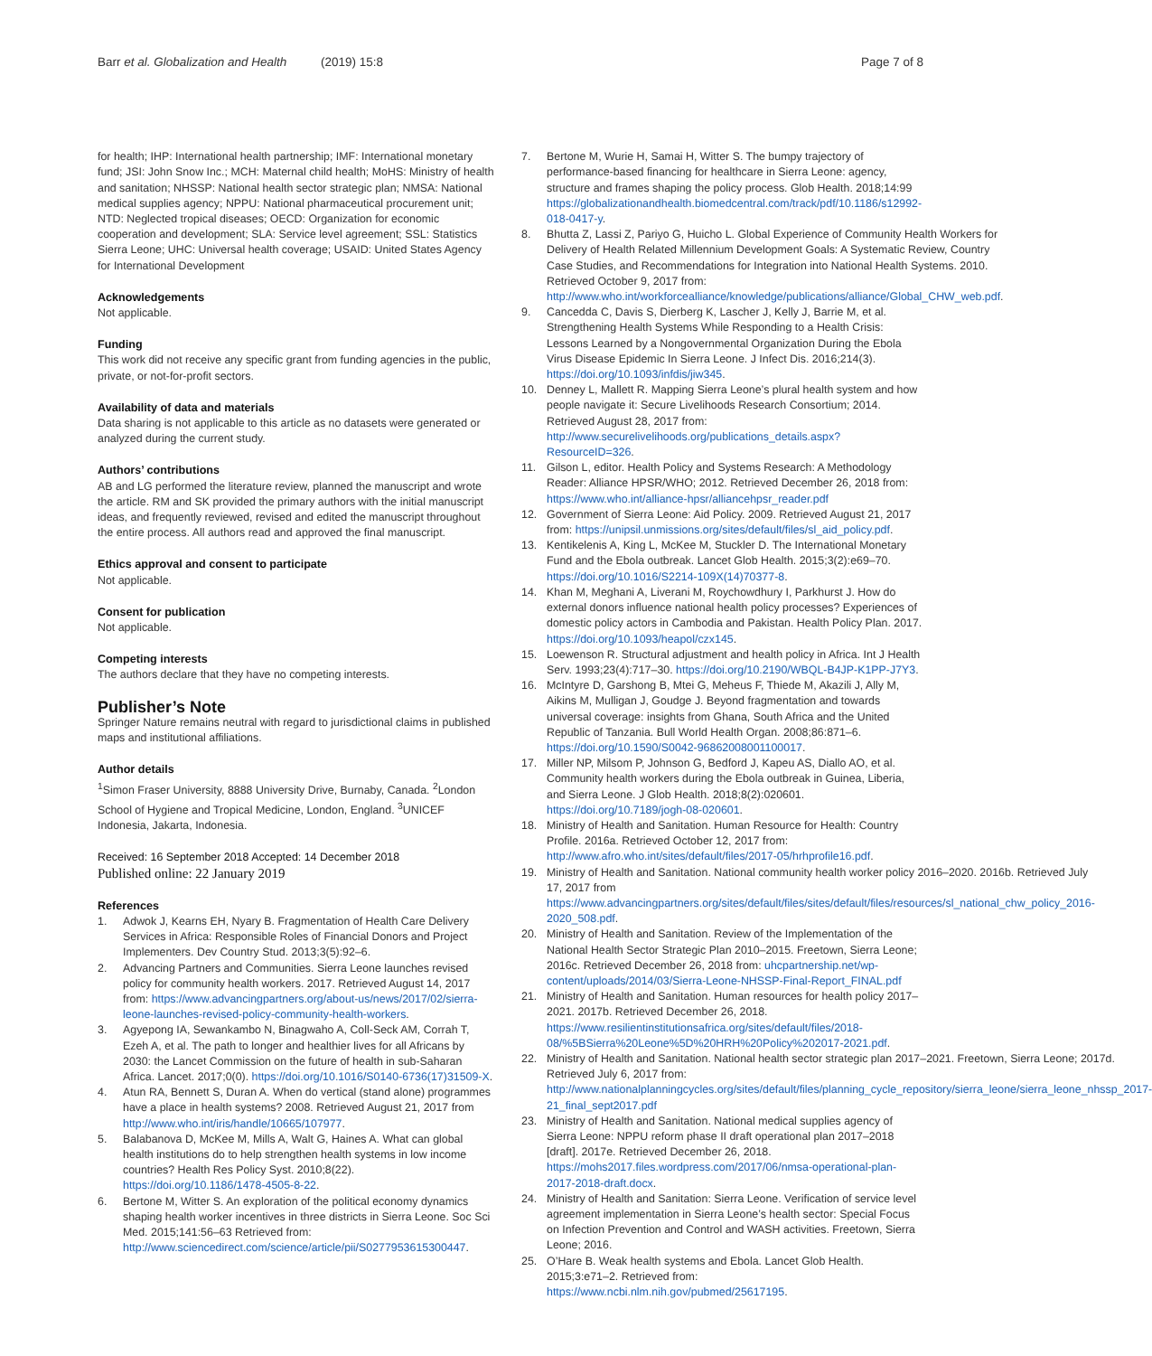Barr et al. Globalization and Health (2019) 15:8 Page 7 of 8
for health; IHP: International health partnership; IMF: International monetary fund; JSI: John Snow Inc.; MCH: Maternal child health; MoHS: Ministry of health and sanitation; NHSSP: National health sector strategic plan; NMSA: National medical supplies agency; NPPU: National pharmaceutical procurement unit; NTD: Neglected tropical diseases; OECD: Organization for economic cooperation and development; SLA: Service level agreement; SSL: Statistics Sierra Leone; UHC: Universal health coverage; USAID: United States Agency for International Development
Acknowledgements
Not applicable.
Funding
This work did not receive any specific grant from funding agencies in the public, private, or not-for-profit sectors.
Availability of data and materials
Data sharing is not applicable to this article as no datasets were generated or analyzed during the current study.
Authors’ contributions
AB and LG performed the literature review, planned the manuscript and wrote the article. RM and SK provided the primary authors with the initial manuscript ideas, and frequently reviewed, revised and edited the manuscript throughout the entire process. All authors read and approved the final manuscript.
Ethics approval and consent to participate
Not applicable.
Consent for publication
Not applicable.
Competing interests
The authors declare that they have no competing interests.
Publisher’s Note
Springer Nature remains neutral with regard to jurisdictional claims in published maps and institutional affiliations.
Author details
<sup>1</sup> Simon Fraser University, 8888 University Drive, Burnaby, Canada. <sup>2</sup>London School of Hygiene and Tropical Medicine, London, England. <sup>3</sup>UNICEF Indonesia, Jakarta, Indonesia.
Received: 16 September 2018 Accepted: 14 December 2018
Published online: 22 January 2019
References
1. Adwok J, Kearns EH, Nyary B. Fragmentation of Health Care Delivery Services in Africa: Responsible Roles of Financial Donors and Project Implementers. Dev Country Stud. 2013;3(5):92–6.
2. Advancing Partners and Communities. Sierra Leone launches revised policy for community health workers. 2017. Retrieved August 14, 2017 from: https://www.advancingpartners.org/about-us/news/2017/02/sierra-leone-launches-revised-policy-community-health-workers.
3. Agyepong IA, Sewankambo N, Binagwaho A, Coll-Seck AM, Corrah T, Ezeh A, et al. The path to longer and healthier lives for all Africans by 2030: the Lancet Commission on the future of health in sub-Saharan Africa. Lancet. 2017;0(0). https://doi.org/10.1016/S0140-6736(17)31509-X.
4. Atun RA, Bennett S, Duran A. When do vertical (stand alone) programmes have a place in health systems? 2008. Retrieved August 21, 2017 from http://www.who.int/iris/handle/10665/107977.
5. Balabanova D, McKee M, Mills A, Walt G, Haines A. What can global health institutions do to help strengthen health systems in low income countries? Health Res Policy Syst. 2010;8(22). https://doi.org/10.1186/1478-4505-8-22.
6. Bertone M, Witter S. An exploration of the political economy dynamics shaping health worker incentives in three districts in Sierra Leone. Soc Sci Med. 2015;141:56–63 Retrieved from: http://www.sciencedirect.com/science/article/pii/S0277953615300447.
7. Bertone M, Wurie H, Samai H, Witter S. The bumpy trajectory of performance-based financing for healthcare in Sierra Leone: agency, structure and frames shaping the policy process. Glob Health. 2018;14:99 https://globalizationandhealth.biomedcentral.com/track/pdf/10.1186/s12992-018-0417-y.
8. Bhutta Z, Lassi Z, Pariyo G, Huicho L. Global Experience of Community Health Workers for Delivery of Health Related Millennium Development Goals: A Systematic Review, Country Case Studies, and Recommendations for Integration into National Health Systems. 2010. Retrieved October 9, 2017 from: http://www.who.int/workforcealliance/knowledge/publications/alliance/Global_CHW_web.pdf.
9. Cancedda C, Davis S, Dierberg K, Lascher J, Kelly J, Barrie M, et al. Strengthening Health Systems While Responding to a Health Crisis: Lessons Learned by a Nongovernmental Organization During the Ebola Virus Disease Epidemic In Sierra Leone. J Infect Dis. 2016;214(3). https://doi.org/10.1093/infdis/jiw345.
10. Denney L, Mallett R. Mapping Sierra Leone’s plural health system and how people navigate it: Secure Livelihoods Research Consortium; 2014. Retrieved August 28, 2017 from: http://www.securelivelihoods.org/publications_details.aspx?ResourceID=326.
11. Gilson L, editor. Health Policy and Systems Research: A Methodology Reader: Alliance HPSR/WHO; 2012. Retrieved December 26, 2018 from: https://www.who.int/alliance-hpsr/alliancehpsr_reader.pdf
12. Government of Sierra Leone: Aid Policy. 2009. Retrieved August 21, 2017 from: https://unipsil.unmissions.org/sites/default/files/sl_aid_policy.pdf.
13. Kentikelenis A, King L, McKee M, Stuckler D. The International Monetary Fund and the Ebola outbreak. Lancet Glob Health. 2015;3(2):e69–70. https://doi.org/10.1016/S2214-109X(14)70377-8.
14. Khan M, Meghani A, Liverani M, Roychowdhury I, Parkhurst J. How do external donors influence national health policy processes? Experiences of domestic policy actors in Cambodia and Pakistan. Health Policy Plan. 2017. https://doi.org/10.1093/heapol/czx145.
15. Loewenson R. Structural adjustment and health policy in Africa. Int J Health Serv. 1993;23(4):717–30. https://doi.org/10.2190/WBQL-B4JP-K1PP-J7Y3.
16. McIntyre D, Garshong B, Mtei G, Meheus F, Thiede M, Akazili J, Ally M, Aikins M, Mulligan J, Goudge J. Beyond fragmentation and towards universal coverage: insights from Ghana, South Africa and the United Republic of Tanzania. Bull World Health Organ. 2008;86:871–6. https://doi.org/10.1590/S0042-96862008001100017.
17. Miller NP, Milsom P, Johnson G, Bedford J, Kapeu AS, Diallo AO, et al. Community health workers during the Ebola outbreak in Guinea, Liberia, and Sierra Leone. J Glob Health. 2018;8(2):020601. https://doi.org/10.7189/jogh-08-020601.
18. Ministry of Health and Sanitation. Human Resource for Health: Country Profile. 2016a. Retrieved October 12, 2017 from: http://www.afro.who.int/sites/default/files/2017-05/hrhprofile16.pdf.
19. Ministry of Health and Sanitation. National community health worker policy 2016–2020. 2016b. Retrieved July 17, 2017 from https://www.advancingpartners.org/sites/default/files/sites/default/files/resources/sl_national_chw_policy_2016-2020_508.pdf.
20. Ministry of Health and Sanitation. Review of the Implementation of the National Health Sector Strategic Plan 2010–2015. Freetown, Sierra Leone; 2016c. Retrieved December 26, 2018 from: uhcpartnership.net/wp-content/uploads/2014/03/Sierra-Leone-NHSSP-Final-Report_FINAL.pdf
21. Ministry of Health and Sanitation. Human resources for health policy 2017–2021. 2017b. Retrieved December 26, 2018. https://www.resilientinstitutionsafrica.org/sites/default/files/2018-08/%5BSierra%20Leone%5D%20HRH%20Policy%202017-2021.pdf.
22. Ministry of Health and Sanitation. National health sector strategic plan 2017–2021. Freetown, Sierra Leone; 2017d. Retrieved July 6, 2017 from: http://www.nationalplanningcycles.org/sites/default/files/planning_cycle_repository/sierra_leone/sierra_leone_nhssp_2017-21_final_sept2017.pdf
23. Ministry of Health and Sanitation. National medical supplies agency of Sierra Leone: NPPU reform phase II draft operational plan 2017–2018 [draft]. 2017e. Retrieved December 26, 2018. https://mohs2017.files.wordpress.com/2017/06/nmsa-operational-plan-2017-2018-draft.docx.
24. Ministry of Health and Sanitation: Sierra Leone. Verification of service level agreement implementation in Sierra Leone’s health sector: Special Focus on Infection Prevention and Control and WASH activities. Freetown, Sierra Leone; 2016.
25. O’Hare B. Weak health systems and Ebola. Lancet Glob Health. 2015;3:e71–2. Retrieved from: https://www.ncbi.nlm.nih.gov/pubmed/25617195.